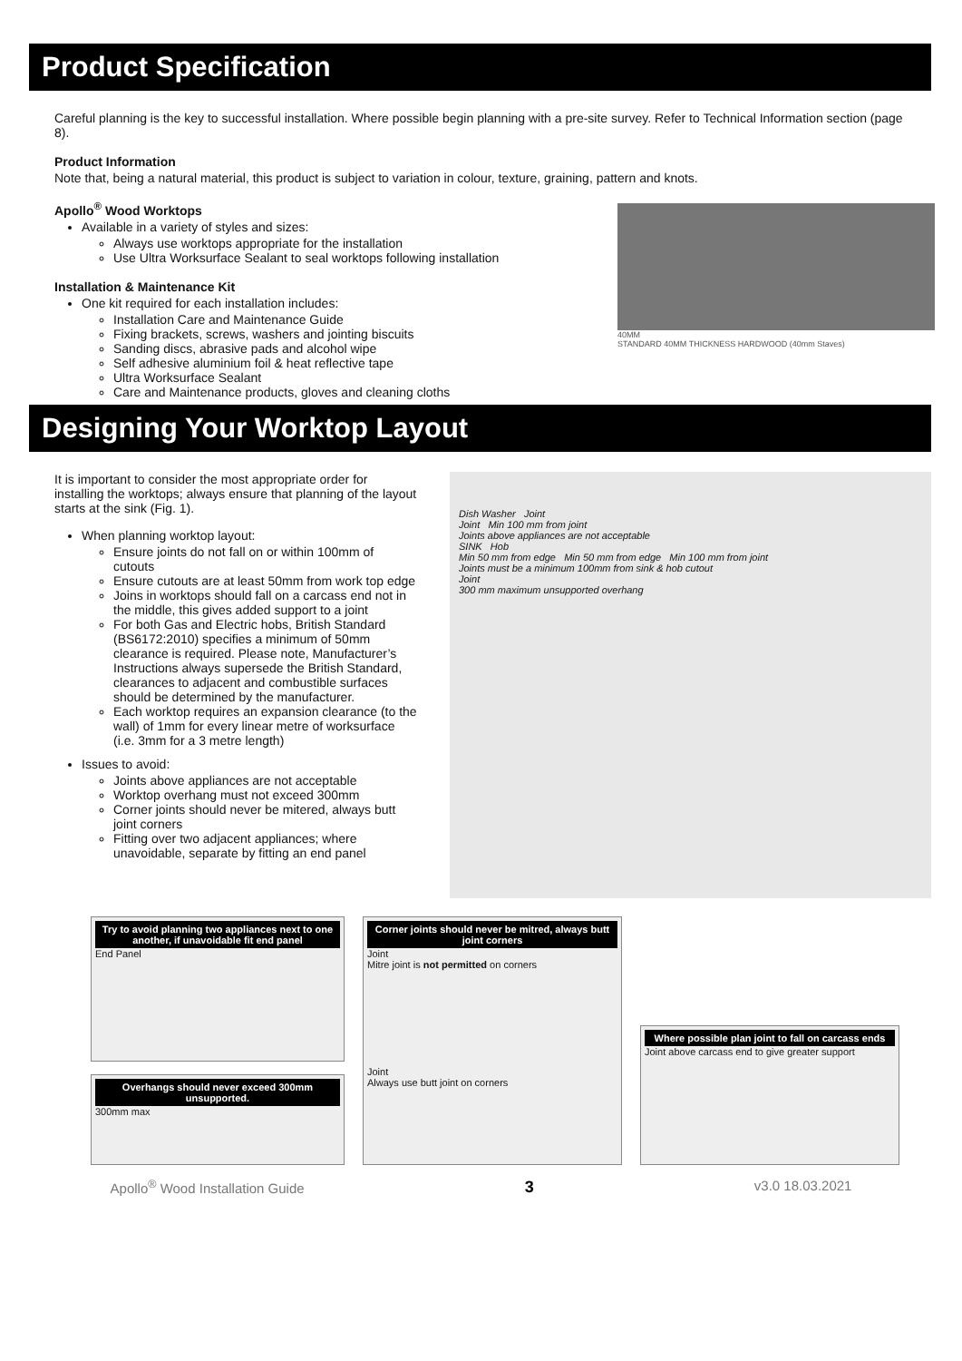Product Specification
Careful planning is the key to successful installation. Where possible begin planning with a pre-site survey. Refer to Technical Information section (page 8).
Product Information
Note that, being a natural material, this product is subject to variation in colour, texture, graining, pattern and knots.
Apollo<sup>®</sup> Wood Worktops
Available in a variety of styles and sizes:
Always use worktops appropriate for the installation
Use Ultra Worksurface Sealant to seal worktops following installation
Installation & Maintenance Kit
One kit required for each installation includes:
Installation Care and Maintenance Guide
Fixing brackets, screws, washers and jointing biscuits
Sanding discs, abrasive pads and alcohol wipe
Self adhesive aluminium foil & heat reflective tape
Ultra Worksurface Sealant
Care and Maintenance products, gloves and cleaning cloths
40MM
STANDARD 40MM THICKNESS HARDWOOD (40mm Staves)
Designing Your Worktop Layout
It is important to consider the most appropriate order for installing the worktops; always ensure that planning of the layout starts at the sink (Fig. 1).
When planning worktop layout:
Ensure joints do not fall on or within 100mm of cutouts
Ensure cutouts are at least 50mm from work top edge
Joins in worktops should fall on a carcass end not in the middle, this gives added support to a joint
For both Gas and Electric hobs, British Standard (BS6172:2010) specifies a minimum of 50mm clearance is required. Please note, Manufacturer’s Instructions always supersede the British Standard, clearances to adjacent and combustible surfaces should be determined by the manufacturer.
Each worktop requires an expansion clearance (to the wall) of 1mm for every linear metre of worksurface (i.e. 3mm for a 3 metre length)
Issues to avoid:
Joints above appliances are not acceptable
Worktop overhang must not exceed 300mm
Corner joints should never be mitered, always butt joint corners
Fitting over two adjacent appliances; where unavoidable, separate by fitting an end panel
Dish Washer Joint
Joint Min 100 mm from joint
Joints above appliances are not acceptable
SINK Hob
Min 50 mm from edge Min 50 mm from edge Min 100 mm from joint
Joints must be a minimum 100mm from sink & hob cutout
Joint
300 mm maximum unsupported overhang
Try to avoid planning two appliances next to one another, if unavoidable fit end panel
End Panel
Overhangs should never exceed 300mm unsupported.
300mm max
Corner joints should never be mitred, always butt joint corners
Joint
Mitre joint is not permitted on corners
Joint
Always use butt joint on corners
Where possible plan joint to fall on carcass ends
Joint above carcass end to give greater support
Apollo<sup>®</sup> Wood Installation Guide 3 v3.0 18.03.2021